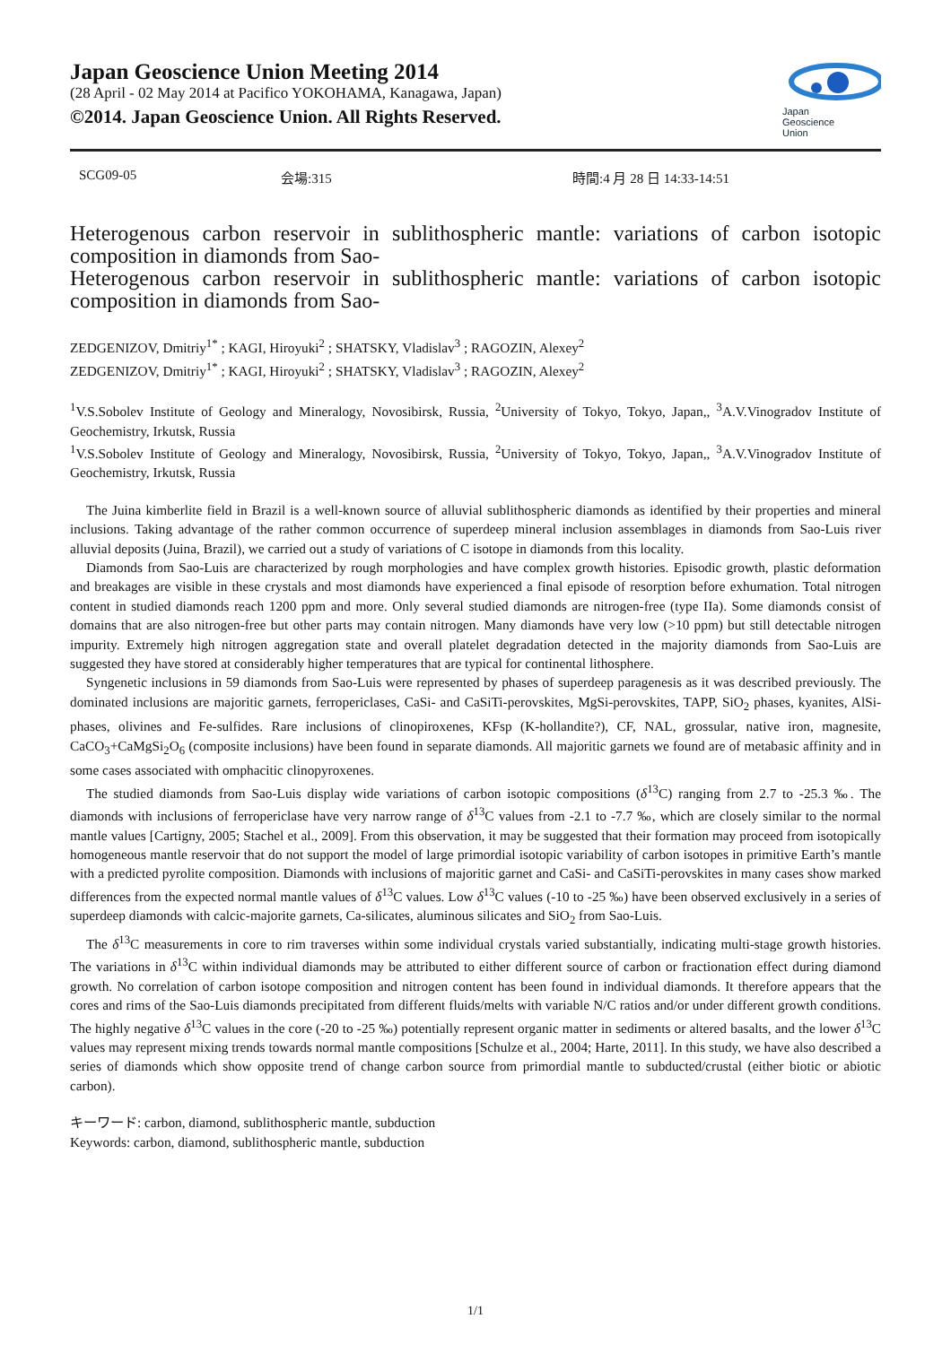Japan Geoscience Union Meeting 2014
(28 April - 02 May 2014 at Pacifico YOKOHAMA, Kanagawa, Japan)
©2014. Japan Geoscience Union. All Rights Reserved.
Japan
Geoscience
Union
SCG09-05 会場:315 時間:4 月 28 日 14:33-14:51
Heterogenous carbon reservoir in sublithospheric mantle: variations of carbon isotopic composition in diamonds from Sao-
Heterogenous carbon reservoir in sublithospheric mantle: variations of carbon isotopic composition in diamonds from Sao-
ZEDGENIZOV, Dmitriy<sup>1*</sup> ; KAGI, Hiroyuki<sup>2</sup> ; SHATSKY, Vladislav<sup>3</sup> ; RAGOZIN, Alexey<sup>2</sup>
ZEDGENIZOV, Dmitriy<sup>1*</sup> ; KAGI, Hiroyuki<sup>2</sup> ; SHATSKY, Vladislav<sup>3</sup> ; RAGOZIN, Alexey<sup>2</sup>
<sup>1</sup> V.S.Sobolev Institute of Geology and Mineralogy, Novosibirsk, Russia, <sup>2</sup>University of Tokyo, Tokyo, Japan,, <sup>3</sup>A.V.Vinogradov Institute of Geochemistry, Irkutsk, Russia
<sup>1</sup> V.S.Sobolev Institute of Geology and Mineralogy, Novosibirsk, Russia, <sup>2</sup>University of Tokyo, Tokyo, Japan,, <sup>3</sup>A.V.Vinogradov Institute of Geochemistry, Irkutsk, Russia
The Juina kimberlite field in Brazil is a well-known source of alluvial sublithospheric diamonds as identified by their properties and mineral inclusions. Taking advantage of the rather common occurrence of superdeep mineral inclusion assemblages in diamonds from Sao-Luis river alluvial deposits (Juina, Brazil), we carried out a study of variations of C isotope in diamonds from this locality.
Diamonds from Sao-Luis are characterized by rough morphologies and have complex growth histories. Episodic growth, plastic deformation and breakages are visible in these crystals and most diamonds have experienced a final episode of resorption before exhumation. Total nitrogen content in studied diamonds reach 1200 ppm and more. Only several studied diamonds are nitrogen-free (type IIa). Some diamonds consist of domains that are also nitrogen-free but other parts may contain nitrogen. Many diamonds have very low (>10 ppm) but still detectable nitrogen impurity. Extremely high nitrogen aggregation state and overall platelet degradation detected in the majority diamonds from Sao-Luis are suggested they have stored at considerably higher temperatures that are typical for continental lithosphere.
Syngenetic inclusions in 59 diamonds from Sao-Luis were represented by phases of superdeep paragenesis as it was described previously. The dominated inclusions are majoritic garnets, ferropericlases, CaSi- and CaSiTi-perovskites, MgSi-perovskites, TAPP, SiO<sub>2</sub> phases, kyanites, AlSi-phases, olivines and Fe-sulfides. Rare inclusions of clinopiroxenes, KFsp (K-hollandite?), CF, NAL, grossular, native iron, magnesite, CaCO<sub>3</sub>+CaMgSi<sub>2</sub>O<sub>6</sub> (composite inclusions) have been found in separate diamonds. All majoritic garnets we found are of metabasic affinity and in some cases associated with omphacitic clinopyroxenes.
The studied diamonds from Sao-Luis display wide variations of carbon isotopic compositions (δ<sup>13</sup>C) ranging from 2.7 to -25.3 ‰. The diamonds with inclusions of ferropericlase have very narrow range of δ<sup>13</sup>C values from -2.1 to -7.7 ‰, which are closely similar to the normal mantle values [Cartigny, 2005; Stachel et al., 2009]. From this observation, it may be suggested that their formation may proceed from isotopically homogeneous mantle reservoir that do not support the model of large primordial isotopic variability of carbon isotopes in primitive Earth’s mantle with a predicted pyrolite composition. Diamonds with inclusions of majoritic garnet and CaSi- and CaSiTi-perovskites in many cases show marked differences from the expected normal mantle values of δ<sup>13</sup>C values. Low δ<sup>13</sup>C values (-10 to -25 ‰) have been observed exclusively in a series of superdeep diamonds with calcic-majorite garnets, Ca-silicates, aluminous silicates and SiO<sub>2</sub> from Sao-Luis.
The δ<sup>13</sup>C measurements in core to rim traverses within some individual crystals varied substantially, indicating multi-stage growth histories. The variations in δ<sup>13</sup>C within individual diamonds may be attributed to either different source of carbon or fractionation effect during diamond growth. No correlation of carbon isotope composition and nitrogen content has been found in individual diamonds. It therefore appears that the cores and rims of the Sao-Luis diamonds precipitated from different fluids/melts with variable N/C ratios and/or under different growth conditions. The highly negative δ<sup>13</sup>C values in the core (-20 to -25 ‰) potentially represent organic matter in sediments or altered basalts, and the lower δ<sup>13</sup>C values may represent mixing trends towards normal mantle compositions [Schulze et al., 2004; Harte, 2011]. In this study, we have also described a series of diamonds which show opposite trend of change carbon source from primordial mantle to subducted/crustal (either biotic or abiotic carbon).
キーワード: carbon, diamond, sublithospheric mantle, subduction
Keywords: carbon, diamond, sublithospheric mantle, subduction
1/1